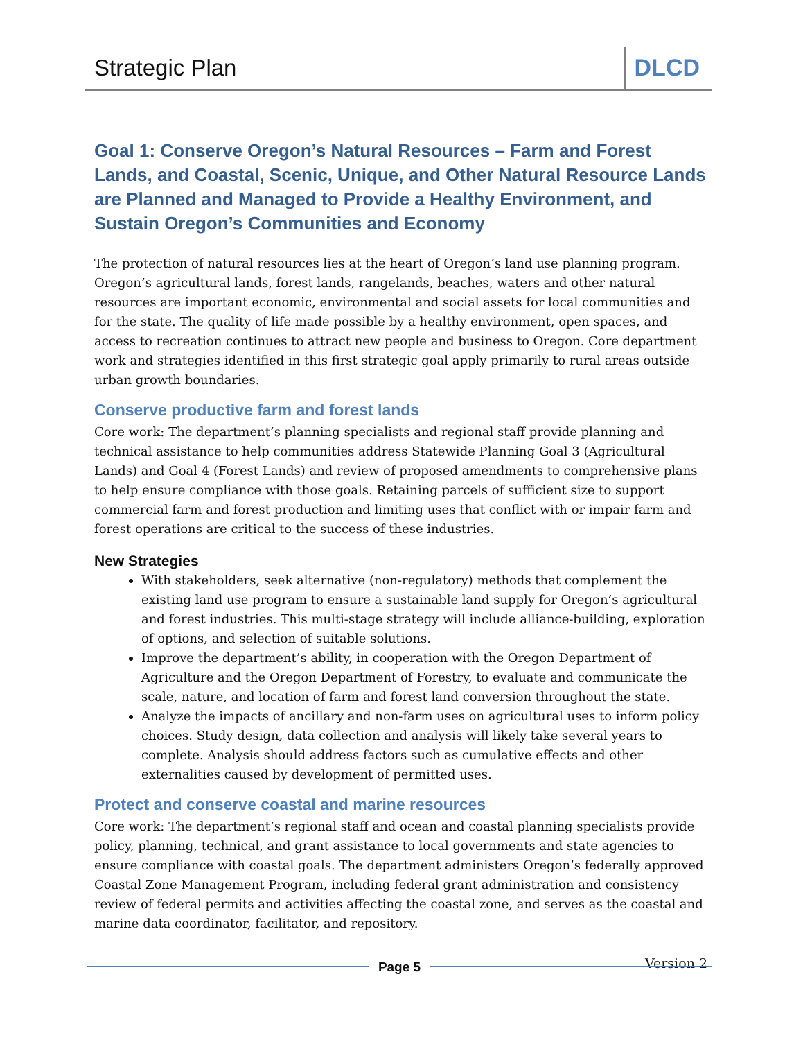Strategic Plan DLCD
Goal 1: Conserve Oregon’s Natural Resources – Farm and Forest Lands, and Coastal, Scenic, Unique, and Other Natural Resource Lands are Planned and Managed to Provide a Healthy Environment, and Sustain Oregon’s Communities and Economy
The protection of natural resources lies at the heart of Oregon’s land use planning program. Oregon’s agricultural lands, forest lands, rangelands, beaches, waters and other natural resources are important economic, environmental and social assets for local communities and for the state. The quality of life made possible by a healthy environment, open spaces, and access to recreation continues to attract new people and business to Oregon. Core department work and strategies identified in this first strategic goal apply primarily to rural areas outside urban growth boundaries.
Conserve productive farm and forest lands
Core work: The department’s planning specialists and regional staff provide planning and technical assistance to help communities address Statewide Planning Goal 3 (Agricultural Lands) and Goal 4 (Forest Lands) and review of proposed amendments to comprehensive plans to help ensure compliance with those goals. Retaining parcels of sufficient size to support commercial farm and forest production and limiting uses that conflict with or impair farm and forest operations are critical to the success of these industries.
New Strategies
With stakeholders, seek alternative (non-regulatory) methods that complement the existing land use program to ensure a sustainable land supply for Oregon’s agricultural and forest industries. This multi-stage strategy will include alliance-building, exploration of options, and selection of suitable solutions.
Improve the department’s ability, in cooperation with the Oregon Department of Agriculture and the Oregon Department of Forestry, to evaluate and communicate the scale, nature, and location of farm and forest land conversion throughout the state.
Analyze the impacts of ancillary and non-farm uses on agricultural uses to inform policy choices. Study design, data collection and analysis will likely take several years to complete. Analysis should address factors such as cumulative effects and other externalities caused by development of permitted uses.
Protect and conserve coastal and marine resources
Core work: The department’s regional staff and ocean and coastal planning specialists provide policy, planning, technical, and grant assistance to local governments and state agencies to ensure compliance with coastal goals. The department administers Oregon’s federally approved Coastal Zone Management Program, including federal grant administration and consistency review of federal permits and activities affecting the coastal zone, and serves as the coastal and marine data coordinator, facilitator, and repository.
Version 2 Page 5